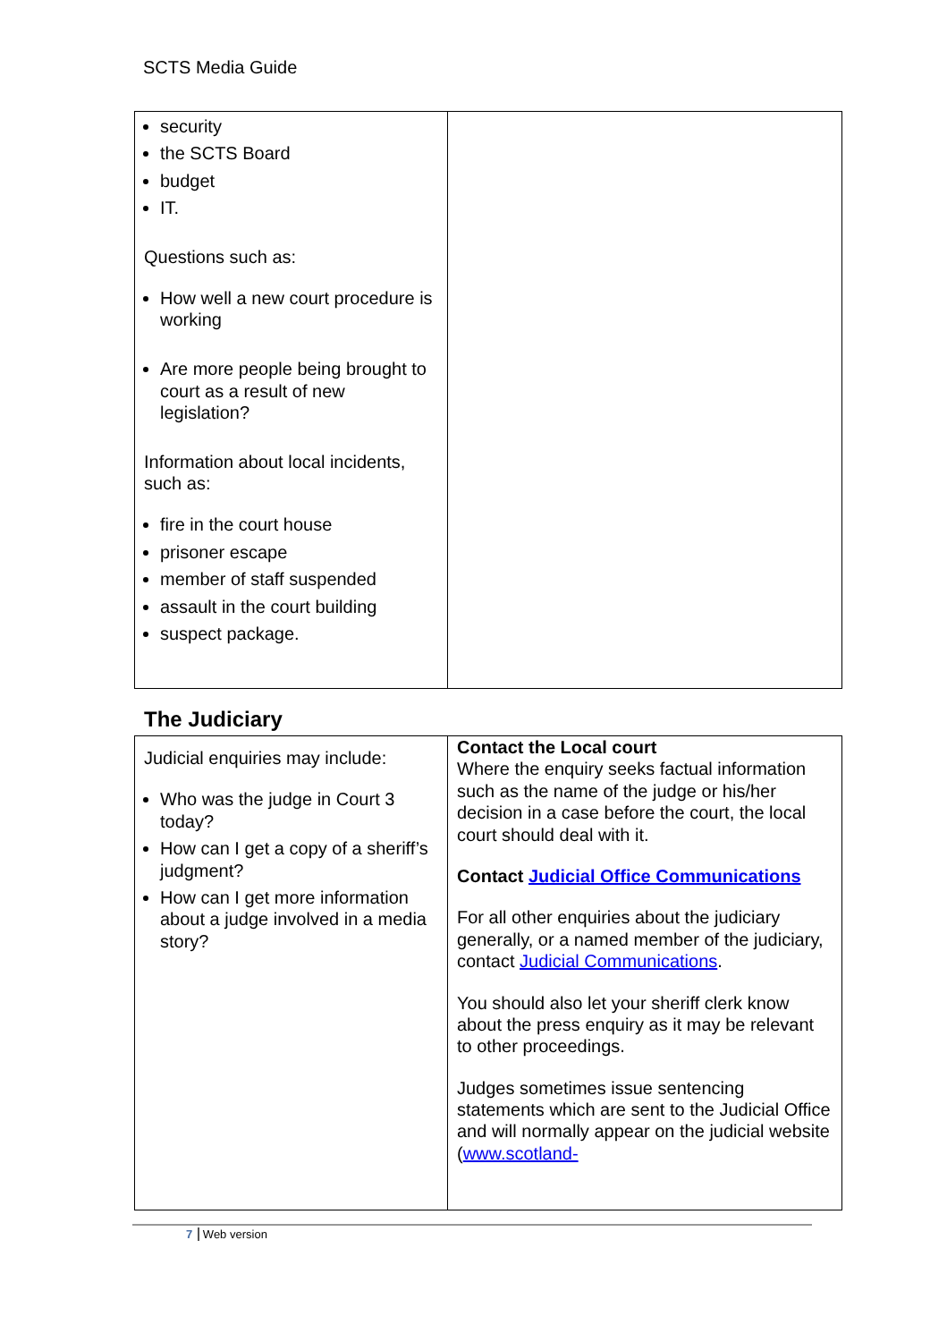SCTS Media Guide
| security the SCTS Board budget IT. Questions such as: How well a new court procedure is working Are more people being brought to court as a result of new legislation? Information about local incidents, such as: fire in the court house prisoner escape member of staff suspended assault in the court building suspect package. | |
The Judiciary
| Judicial enquiries may include: Who was the judge in Court 3 today? How can I get a copy of a sheriff’s judgment? How can I get more information about a judge involved in a media story? | Contact the Local court Where the enquiry seeks factual information such as the name of the judge or his/her decision in a case before the court, the local court should deal with it. Contact Judicial Office Communications For all other enquiries about the judiciary generally, or a named member of the judiciary, contact Judicial Communications . You should also let your sheriff clerk know about the press enquiry as it may be relevant to other proceedings. Judges sometimes issue sentencing statements which are sent to the Judicial Office and will normally appear on the judicial website ( www.scotland- |
7 Web version